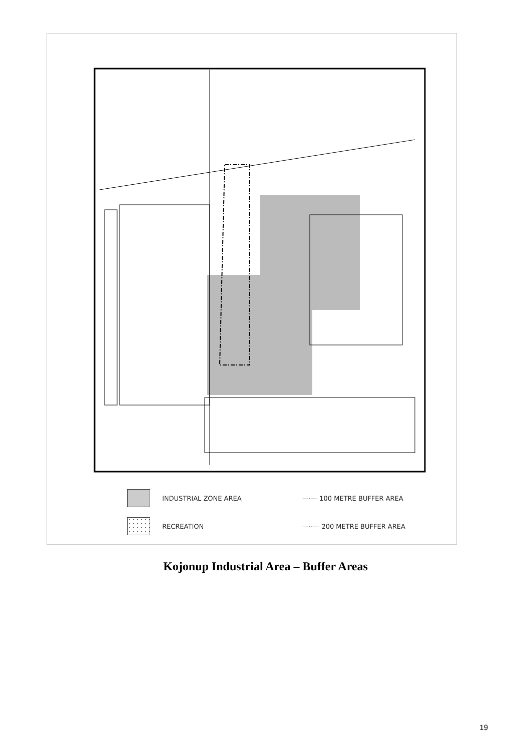INDUSTRIAL ZONE AREA —·— 100 METRE BUFFER AREA
RECREATION —··— 200 METRE BUFFER AREA
Kojonup Industrial Area – Buffer Areas
19